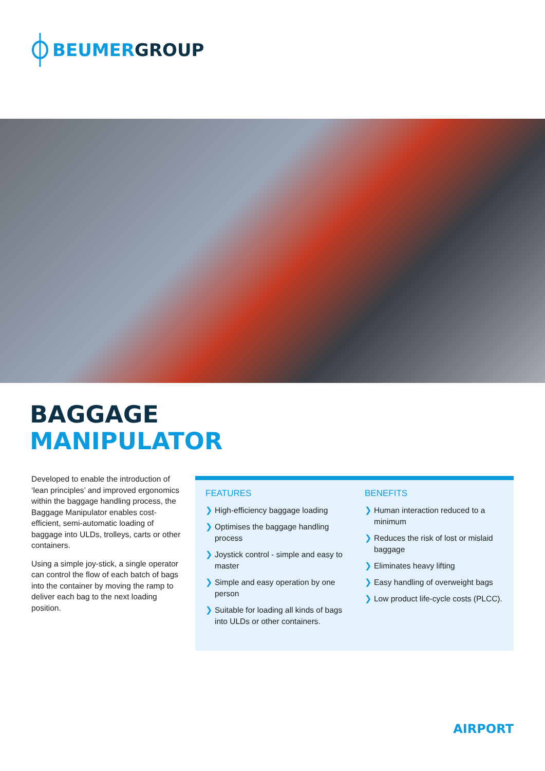BEUMER GROUP
BAGGAGE
MANIPULATOR
Developed to enable the introduction of ‘lean principles’ and improved ergonomics within the baggage handling process, the Baggage Manipulator enables cost-efficient, semi-automatic loading of baggage into ULDs, trolleys, carts or other containers.
Using a simple joy-stick, a single operator can control the flow of each batch of bags into the container by moving the ramp to deliver each bag to the next loading position.
FEATURES
❯ High-efficiency baggage loading
❯ Optimises the baggage handling process
❯ Joystick control - simple and easy to master
❯ Simple and easy operation by one person
❯ Suitable for loading all kinds of bags into ULDs or other containers.
BENEFITS
❯ Human interaction reduced to a minimum
❯ Reduces the risk of lost or mislaid baggage
❯ Eliminates heavy lifting
❯ Easy handling of overweight bags
❯ Low product life-cycle costs (PLCC).
AIRPORT